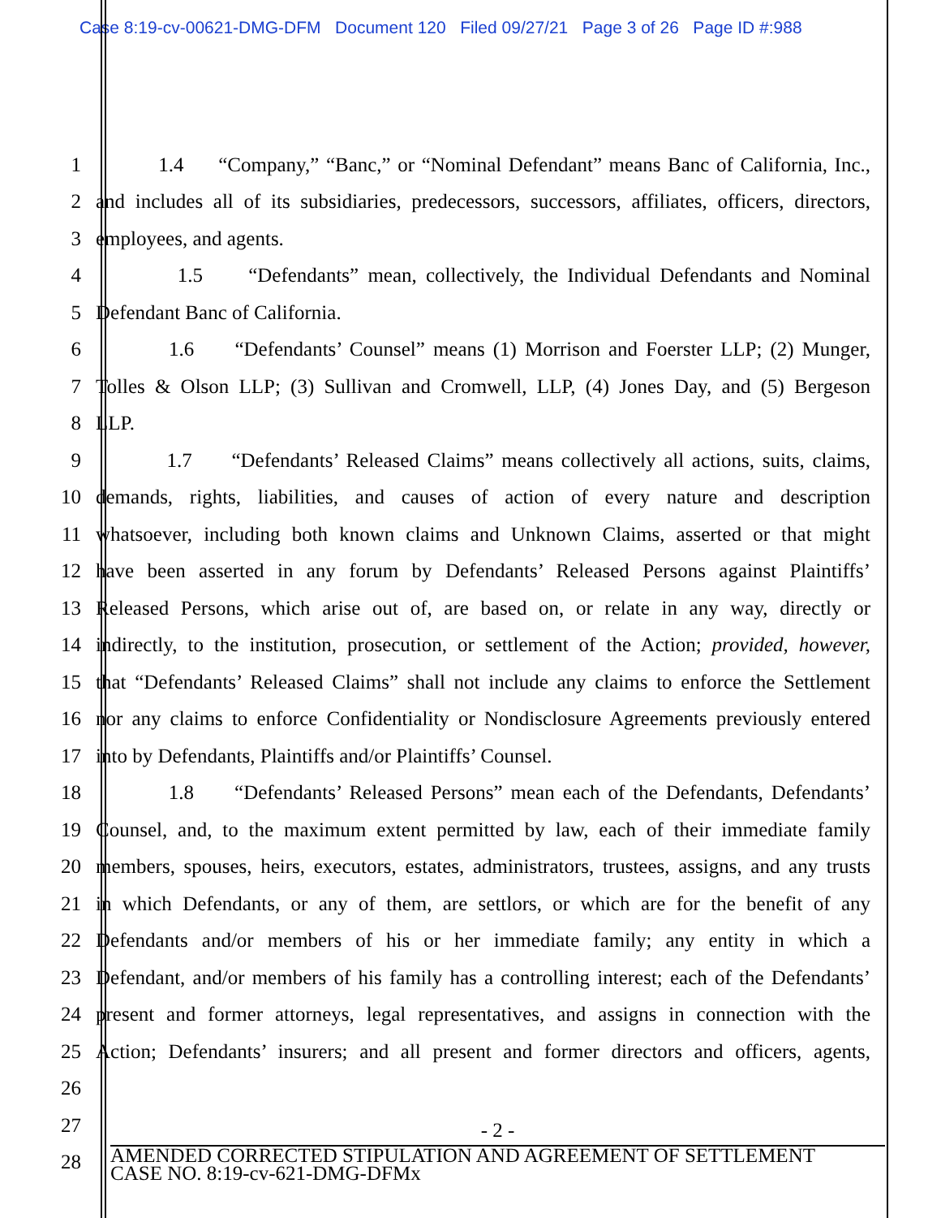Case 8:19-cv-00621-DMG-DFM Document 120 Filed 09/27/21 Page 3 of 26 Page ID #:988
1 1.4 “Company,” “Banc,” or “Nominal Defendant” means Banc of California, Inc.,
2 and includes all of its subsidiaries, predecessors, successors, affiliates, officers, directors,
3 employees, and agents.
4 1.5 “Defendants” mean, collectively, the Individual Defendants and Nominal
5 Defendant Banc of California.
6 1.6 “Defendants’ Counsel” means (1) Morrison and Foerster LLP; (2) Munger,
7 Tolles & Olson LLP; (3) Sullivan and Cromwell, LLP, (4) Jones Day, and (5) Bergeson
8 LLP.
9 1.7 “Defendants’ Released Claims” means collectively all actions, suits, claims,
10 demands, rights, liabilities, and causes of action of every nature and description
11 whatsoever, including both known claims and Unknown Claims, asserted or that might
12 have been asserted in any forum by Defendants’ Released Persons against Plaintiffs’
13 Released Persons, which arise out of, are based on, or relate in any way, directly or
14 indirectly, to the institution, prosecution, or settlement of the Action; provided, however,
15 that “Defendants’ Released Claims” shall not include any claims to enforce the Settlement
16 nor any claims to enforce Confidentiality or Nondisclosure Agreements previously entered
17 into by Defendants, Plaintiffs and/or Plaintiffs’ Counsel.
18 1.8 “Defendants’ Released Persons” mean each of the Defendants, Defendants’
19 Counsel, and, to the maximum extent permitted by law, each of their immediate family
20 members, spouses, heirs, executors, estates, administrators, trustees, assigns, and any trusts
21 in which Defendants, or any of them, are settlors, or which are for the benefit of any
22 Defendants and/or members of his or her immediate family; any entity in which a
23 Defendant, and/or members of his family has a controlling interest; each of the Defendants’
24 present and former attorneys, legal representatives, and assigns in connection with the
25 Action; Defendants’ insurers; and all present and former directors and officers, agents,
26
27
28
- 2 -
AMENDED CORRECTED STIPULATION AND AGREEMENT OF SETTLEMENT
CASE NO. 8:19-cv-621-DMG-DFMx